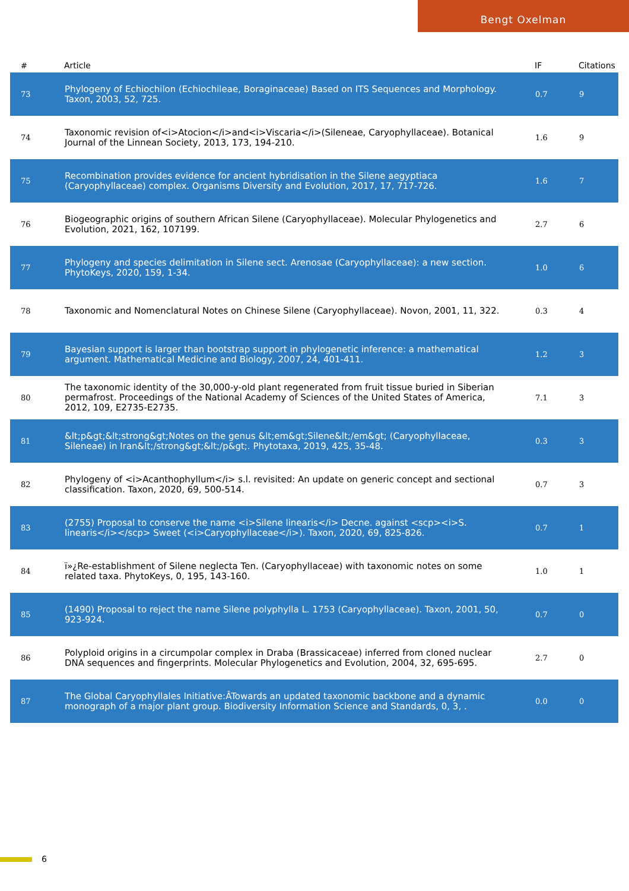Bengt Oxelman
| # | Article | IF | Citations |
| --- | --- | --- | --- |
| 73 | Phylogeny of Echiochilon (Echiochileae, Boraginaceae) Based on ITS Sequences and Morphology. Taxon, 2003, 52, 725. | 0.7 | 9 |
| 74 | Taxonomic revision of<i>Atocion</i>and<i>Viscaria</i>(Sileneae, Caryophyllaceae). Botanical Journal of the Linnean Society, 2013, 173, 194-210. | 1.6 | 9 |
| 75 | Recombination provides evidence for ancient hybridisation in the Silene aegyptiaca (Caryophyllaceae) complex. Organisms Diversity and Evolution, 2017, 17, 717-726. | 1.6 | 7 |
| 76 | Biogeographic origins of southern African Silene (Caryophyllaceae). Molecular Phylogenetics and Evolution, 2021, 162, 107199. | 2.7 | 6 |
| 77 | Phylogeny and species delimitation in Silene sect. Arenosae (Caryophyllaceae): a new section. PhytoKeys, 2020, 159, 1-34. | 1.0 | 6 |
| 78 | Taxonomic and Nomenclatural Notes on Chinese Silene (Caryophyllaceae). Novon, 2001, 11, 322. | 0.3 | 4 |
| 79 | Bayesian support is larger than bootstrap support in phylogenetic inference: a mathematical argument. Mathematical Medicine and Biology, 2007, 24, 401-411. | 1.2 | 3 |
| 80 | The taxonomic identity of the 30,000-y-old plant regenerated from fruit tissue buried in Siberian permafrost. Proceedings of the National Academy of Sciences of the United States of America, 2012, 109, E2735-E2735. | 7.1 | 3 |
| 81 | &lt;p&gt;&lt;strong&gt;Notes on the genus &lt;em&gt;Silene&lt;/em&gt; (Caryophyllaceae, Sileneae) in Iran&lt;/strong&gt;&lt;/p&gt;. Phytotaxa, 2019, 425, 35-48. | 0.3 | 3 |
| 82 | Phylogeny of <i>Acanthophyllum</i> s.l. revisited: An update on generic concept and sectional classification. Taxon, 2020, 69, 500-514. | 0.7 | 3 |
| 83 | (2755) Proposal to conserve the name <i>Silene linearis</i> Decne. against <scp><i>S. linearis</i></scp> Sweet (<i>Caryophyllaceae</i>). Taxon, 2020, 69, 825-826. | 0.7 | 1 |
| 84 | ï»¿Re-establishment of Silene neglecta Ten. (Caryophyllaceae) with taxonomic notes on some related taxa. PhytoKeys, 0, 195, 143-160. | 1.0 | 1 |
| 85 | (1490) Proposal to reject the name Silene polyphylla L. 1753 (Caryophyllaceae). Taxon, 2001, 50, 923-924. | 0.7 | 0 |
| 86 | Polyploid origins in a circumpolar complex in Draba (Brassicaceae) inferred from cloned nuclear DNA sequences and fingerprints. Molecular Phylogenetics and Evolution, 2004, 32, 695-695. | 2.7 | 0 |
| 87 | The Global Caryophyllales Initiative:ÂTowards an updated taxonomic backbone and a dynamic monograph of a major plant group. Biodiversity Information Science and Standards, 0, 3, . | 0.0 | 0 |
6